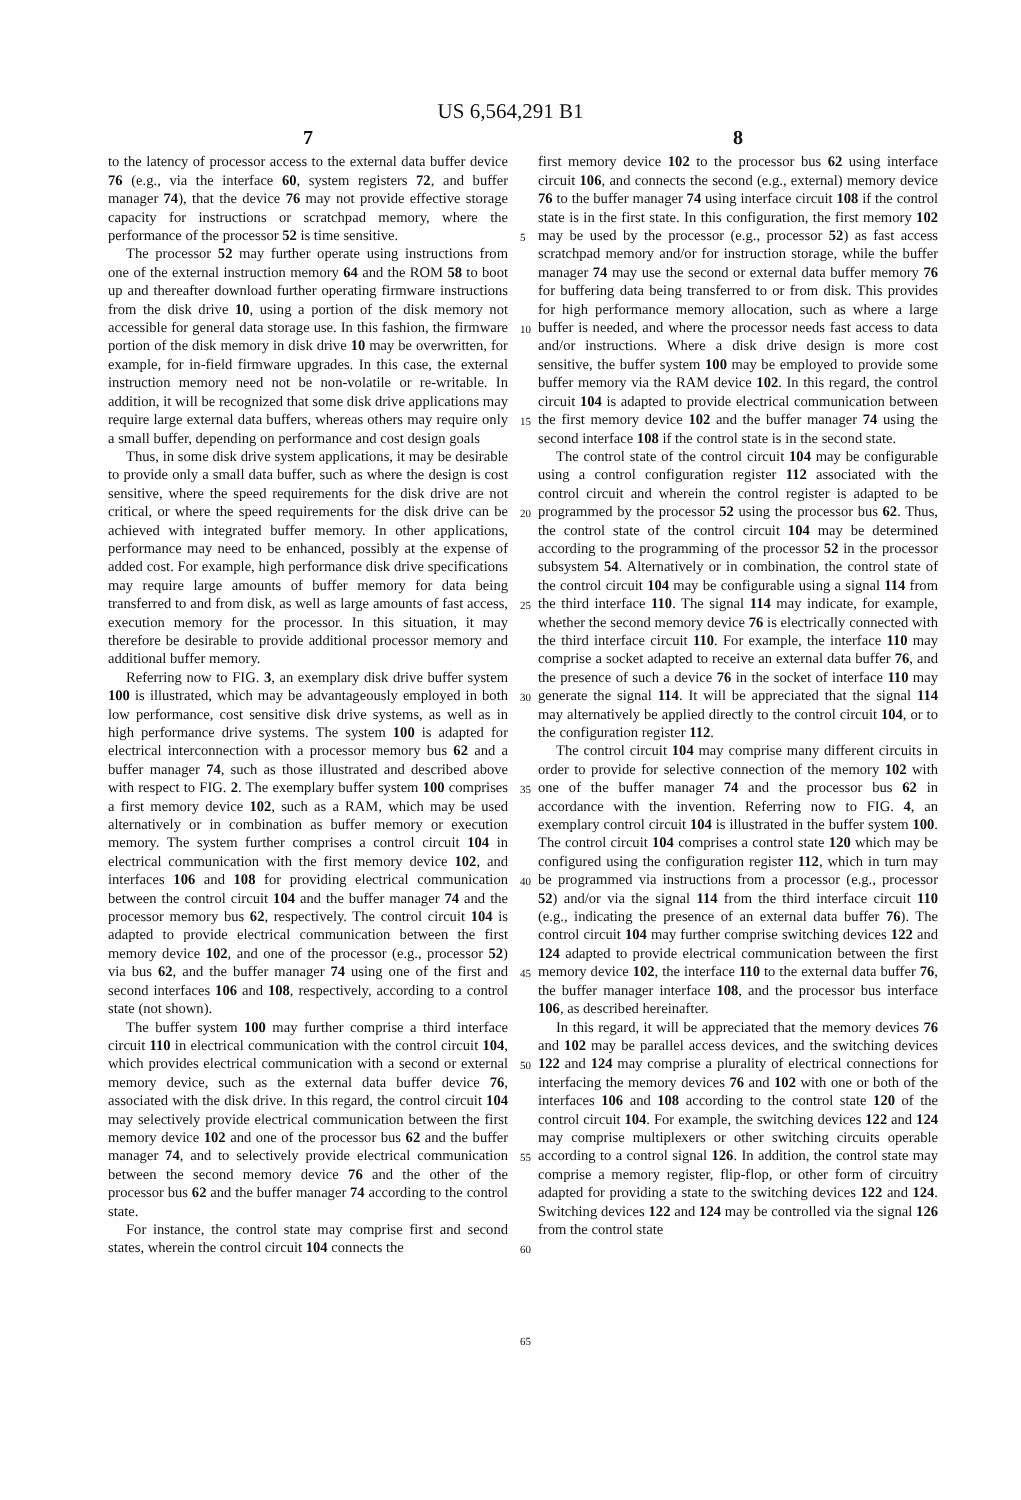US 6,564,291 B1
7
to the latency of processor access to the external data buffer device 76 (e.g., via the interface 60, system registers 72, and buffer manager 74), that the device 76 may not provide effective storage capacity for instructions or scratchpad memory, where the performance of the processor 52 is time sensitive.
The processor 52 may further operate using instructions from one of the external instruction memory 64 and the ROM 58 to boot up and thereafter download further operating firmware instructions from the disk drive 10, using a portion of the disk memory not accessible for general data storage use. In this fashion, the firmware portion of the disk memory in disk drive 10 may be overwritten, for example, for in-field firmware upgrades. In this case, the external instruction memory need not be non-volatile or re-writable. In addition, it will be recognized that some disk drive applications may require large external data buffers, whereas others may require only a small buffer, depending on performance and cost design goals
Thus, in some disk drive system applications, it may be desirable to provide only a small data buffer, such as where the design is cost sensitive, where the speed requirements for the disk drive are not critical, or where the speed requirements for the disk drive can be achieved with integrated buffer memory. In other applications, performance may need to be enhanced, possibly at the expense of added cost. For example, high performance disk drive specifications may require large amounts of buffer memory for data being transferred to and from disk, as well as large amounts of fast access, execution memory for the processor. In this situation, it may therefore be desirable to provide additional processor memory and additional buffer memory.
Referring now to FIG. 3, an exemplary disk drive buffer system 100 is illustrated, which may be advantageously employed in both low performance, cost sensitive disk drive systems, as well as in high performance drive systems. The system 100 is adapted for electrical interconnection with a processor memory bus 62 and a buffer manager 74, such as those illustrated and described above with respect to FIG. 2. The exemplary buffer system 100 comprises a first memory device 102, such as a RAM, which may be used alternatively or in combination as buffer memory or execution memory. The system further comprises a control circuit 104 in electrical communication with the first memory device 102, and interfaces 106 and 108 for providing electrical communication between the control circuit 104 and the buffer manager 74 and the processor memory bus 62, respectively. The control circuit 104 is adapted to provide electrical communication between the first memory device 102, and one of the processor (e.g., processor 52) via bus 62, and the buffer manager 74 using one of the first and second interfaces 106 and 108, respectively, according to a control state (not shown).
The buffer system 100 may further comprise a third interface circuit 110 in electrical communication with the control circuit 104, which provides electrical communication with a second or external memory device, such as the external data buffer device 76, associated with the disk drive. In this regard, the control circuit 104 may selectively provide electrical communication between the first memory device 102 and one of the processor bus 62 and the buffer manager 74, and to selectively provide electrical communication between the second memory device 76 and the other of the processor bus 62 and the buffer manager 74 according to the control state.
For instance, the control state may comprise first and second states, wherein the control circuit 104 connects the
8
first memory device 102 to the processor bus 62 using interface circuit 106, and connects the second (e.g., external) memory device 76 to the buffer manager 74 using interface circuit 108 if the control state is in the first state. In this configuration, the first memory 102 may be used by the processor (e.g., processor 52) as fast access scratchpad memory and/or for instruction storage, while the buffer manager 74 may use the second or external data buffer memory 76 for buffering data being transferred to or from disk. This provides for high performance memory allocation, such as where a large buffer is needed, and where the processor needs fast access to data and/or instructions. Where a disk drive design is more cost sensitive, the buffer system 100 may be employed to provide some buffer memory via the RAM device 102. In this regard, the control circuit 104 is adapted to provide electrical communication between the first memory device 102 and the buffer manager 74 using the second interface 108 if the control state is in the second state.
The control state of the control circuit 104 may be configurable using a control configuration register 112 associated with the control circuit and wherein the control register is adapted to be programmed by the processor 52 using the processor bus 62. Thus, the control state of the control circuit 104 may be determined according to the programming of the processor 52 in the processor subsystem 54. Alternatively or in combination, the control state of the control circuit 104 may be configurable using a signal 114 from the third interface 110. The signal 114 may indicate, for example, whether the second memory device 76 is electrically connected with the third interface circuit 110. For example, the interface 110 may comprise a socket adapted to receive an external data buffer 76, and the presence of such a device 76 in the socket of interface 110 may generate the signal 114. It will be appreciated that the signal 114 may alternatively be applied directly to the control circuit 104, or to the configuration register 112.
The control circuit 104 may comprise many different circuits in order to provide for selective connection of the memory 102 with one of the buffer manager 74 and the processor bus 62 in accordance with the invention. Referring now to FIG. 4, an exemplary control circuit 104 is illustrated in the buffer system 100. The control circuit 104 comprises a control state 120 which may be configured using the configuration register 112, which in turn may be programmed via instructions from a processor (e.g., processor 52) and/or via the signal 114 from the third interface circuit 110 (e.g., indicating the presence of an external data buffer 76). The control circuit 104 may further comprise switching devices 122 and 124 adapted to provide electrical communication between the first memory device 102, the interface 110 to the external data buffer 76, the buffer manager interface 108, and the processor bus interface 106, as described hereinafter.
In this regard, it will be appreciated that the memory devices 76 and 102 may be parallel access devices, and the switching devices 122 and 124 may comprise a plurality of electrical connections for interfacing the memory devices 76 and 102 with one or both of the interfaces 106 and 108 according to the control state 120 of the control circuit 104. For example, the switching devices 122 and 124 may comprise multiplexers or other switching circuits operable according to a control signal 126. In addition, the control state may comprise a memory register, flip-flop, or other form of circuitry adapted for providing a state to the switching devices 122 and 124. Switching devices 122 and 124 may be controlled via the signal 126 from the control state
5
10
15
20
25
30
35
40
45
50
55
60
65